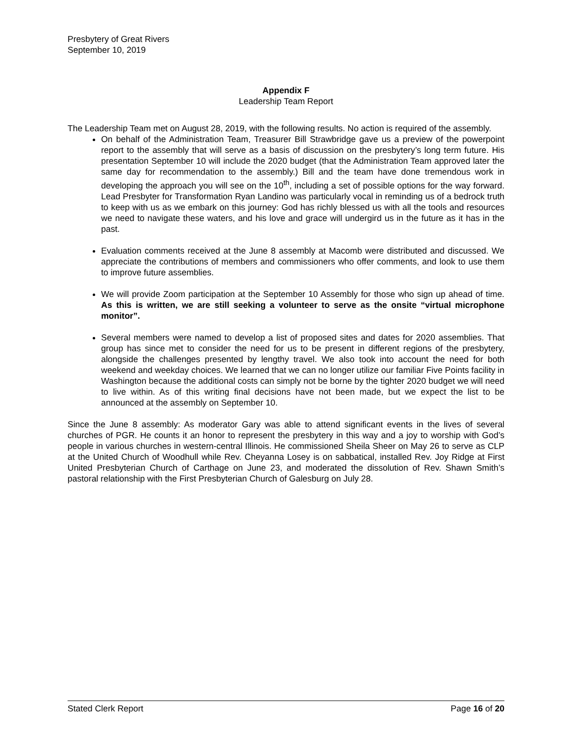Presbytery of Great Rivers
September 10, 2019
Appendix F
Leadership Team Report
The Leadership Team met on August 28, 2019, with the following results. No action is required of the assembly.
On behalf of the Administration Team, Treasurer Bill Strawbridge gave us a preview of the powerpoint report to the assembly that will serve as a basis of discussion on the presbytery’s long term future. His presentation September 10 will include the 2020 budget (that the Administration Team approved later the same day for recommendation to the assembly.) Bill and the team have done tremendous work in developing the approach you will see on the 10<sup>th</sup>, including a set of possible options for the way forward. Lead Presbyter for Transformation Ryan Landino was particularly vocal in reminding us of a bedrock truth to keep with us as we embark on this journey: God has richly blessed us with all the tools and resources we need to navigate these waters, and his love and grace will undergird us in the future as it has in the past.
Evaluation comments received at the June 8 assembly at Macomb were distributed and discussed. We appreciate the contributions of members and commissioners who offer comments, and look to use them to improve future assemblies.
We will provide Zoom participation at the September 10 Assembly for those who sign up ahead of time. As this is written, we are still seeking a volunteer to serve as the onsite “virtual microphone monitor”.
Several members were named to develop a list of proposed sites and dates for 2020 assemblies. That group has since met to consider the need for us to be present in different regions of the presbytery, alongside the challenges presented by lengthy travel. We also took into account the need for both weekend and weekday choices. We learned that we can no longer utilize our familiar Five Points facility in Washington because the additional costs can simply not be borne by the tighter 2020 budget we will need to live within. As of this writing final decisions have not been made, but we expect the list to be announced at the assembly on September 10.
Since the June 8 assembly: As moderator Gary was able to attend significant events in the lives of several churches of PGR. He counts it an honor to represent the presbytery in this way and a joy to worship with God’s people in various churches in western-central Illinois. He commissioned Sheila Sheer on May 26 to serve as CLP at the United Church of Woodhull while Rev. Cheyanna Losey is on sabbatical, installed Rev. Joy Ridge at First United Presbyterian Church of Carthage on June 23, and moderated the dissolution of Rev. Shawn Smith’s pastoral relationship with the First Presbyterian Church of Galesburg on July 28.
Stated Clerk Report Page 16 of 20